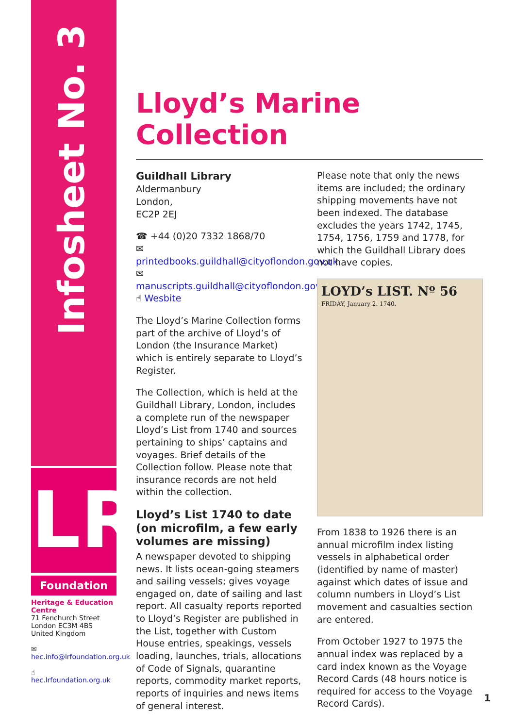Infosheet No. 3
LR
Foundation
Heritage & Education Centre
71 Fenchurch Street
London EC3M 4BS
United Kingdom
✉ hec.info@lrfoundation.org.uk
☝ hec.lrfoundation.org.uk
Lloyd’s Marine Collection
Guildhall Library
Aldermanbury
London,
EC2P 2EJ
☎ +44 (0)20 7332 1868/70
✉ printedbooks.guildhall@cityoflondon.gov.uk
✉ manuscripts.guildhall@cityoflondon.gov.uk
☝ Wesbite
The Lloyd’s Marine Collection forms part of the archive of Lloyd’s of London (the Insurance Market) which is entirely separate to Lloyd’s Register.
The Collection, which is held at the Guildhall Library, London, includes a complete run of the newspaper Lloyd’s List from 1740 and sources pertaining to ships’ captains and voyages. Brief details of the Collection follow. Please note that insurance records are not held within the collection.
Lloyd’s List 1740 to date (on microfilm, a few early volumes are missing)
A newspaper devoted to shipping news. It lists ocean-going steamers and sailing vessels; gives voyage engaged on, date of sailing and last report. All casualty reports reported to Lloyd’s Register are published in the List, together with Custom House entries, speakings, vessels loading, launches, trials, allocations of Code of Signals, quarantine reports, commodity market reports, reports of inquiries and news items of general interest.
Please note that only the news items are included; the ordinary shipping movements have not been indexed. The database excludes the years 1742, 1745, 1754, 1756, 1759 and 1778, for which the Guildhall Library does not have copies.
LOYD’s LIST. Nº 56
FRIDAY, January 2. 1740.
From 1838 to 1926 there is an annual microfilm index listing vessels in alphabetical order (identified by name of master) against which dates of issue and column numbers in Lloyd’s List movement and casualties section are entered.
From October 1927 to 1975 the annual index was replaced by a card index known as the Voyage Record Cards (48 hours notice is required for access to the Voyage Record Cards).
1